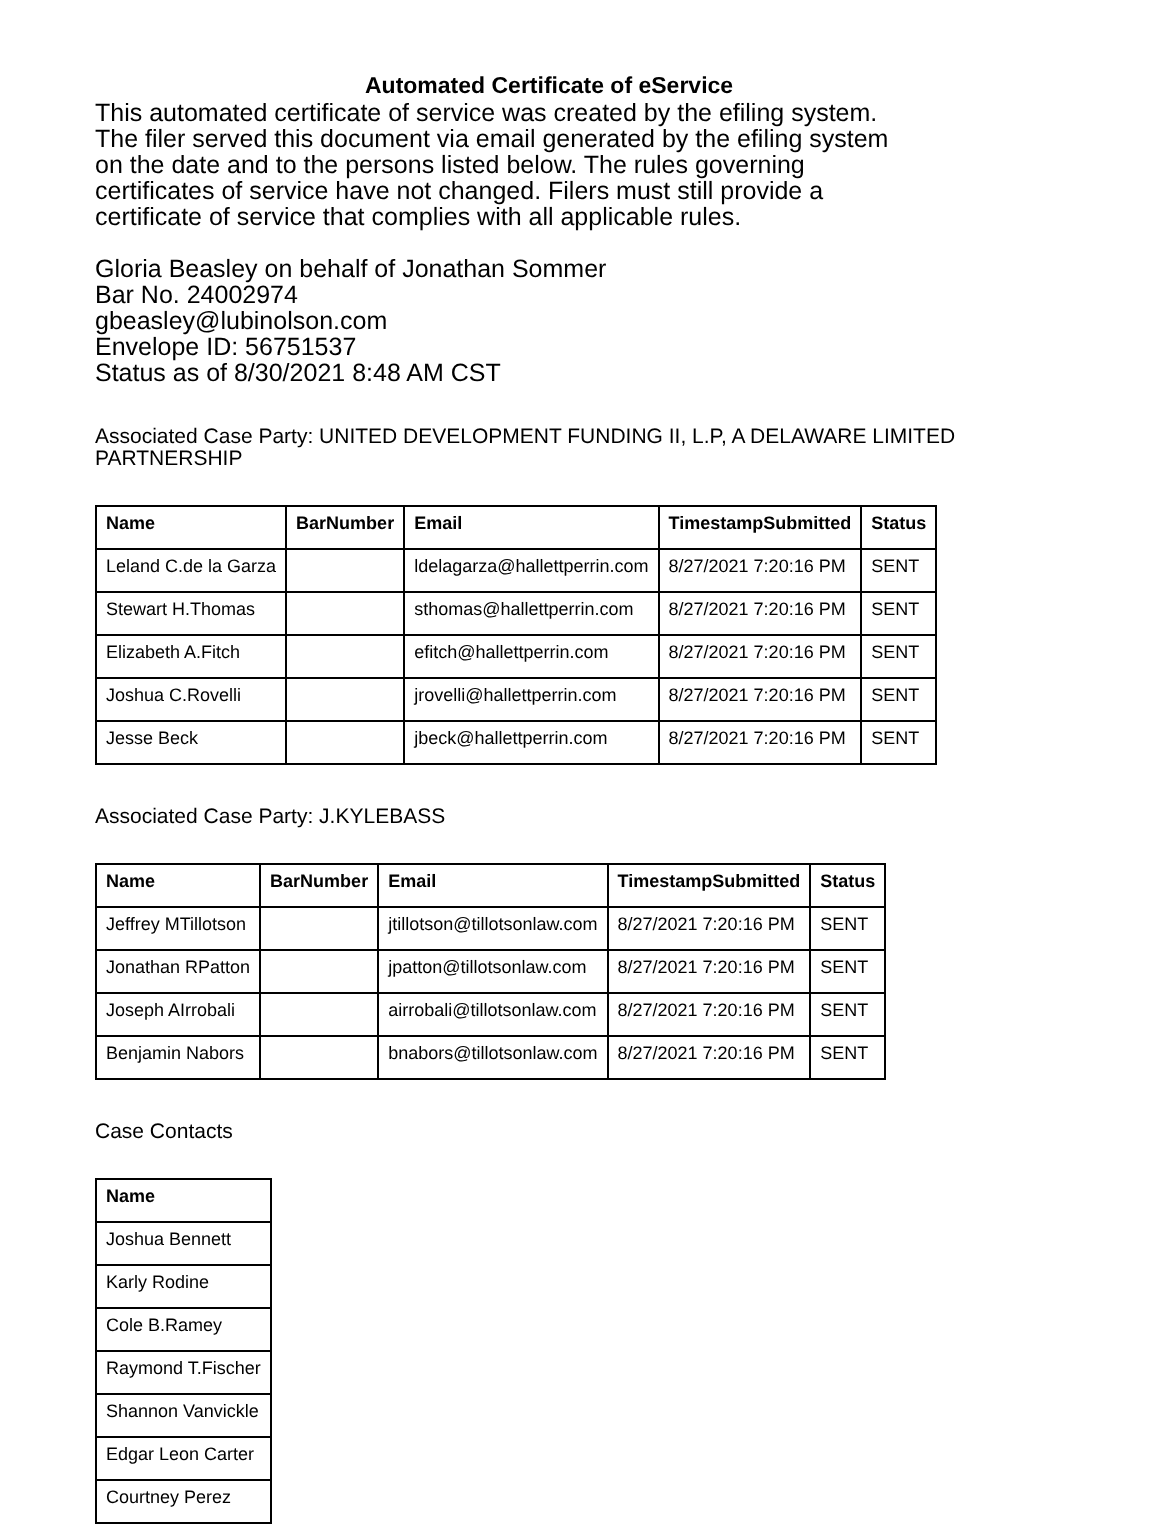Automated Certificate of eService
This automated certificate of service was created by the efiling system.
The filer served this document via email generated by the efiling system
on the date and to the persons listed below. The rules governing
certificates of service have not changed. Filers must still provide a
certificate of service that complies with all applicable rules.
Gloria Beasley on behalf of Jonathan Sommer
Bar No. 24002974
gbeasley@lubinolson.com
Envelope ID: 56751537
Status as of 8/30/2021 8:48 AM CST
Associated Case Party: UNITED DEVELOPMENT FUNDING II, L.P, A DELAWARE LIMITED PARTNERSHIP
| Name | BarNumber | Email | TimestampSubmitted | Status |
| --- | --- | --- | --- | --- |
| Leland C.de la Garza | | ldelagarza@hallettperrin.com | 8/27/2021 7:20:16 PM | SENT |
| Stewart H.Thomas | | sthomas@hallettperrin.com | 8/27/2021 7:20:16 PM | SENT |
| Elizabeth A.Fitch | | efitch@hallettperrin.com | 8/27/2021 7:20:16 PM | SENT |
| Joshua C.Rovelli | | jrovelli@hallettperrin.com | 8/27/2021 7:20:16 PM | SENT |
| Jesse Beck | | jbeck@hallettperrin.com | 8/27/2021 7:20:16 PM | SENT |
Associated Case Party: J.KYLEBASS
| Name | BarNumber | Email | TimestampSubmitted | Status |
| --- | --- | --- | --- | --- |
| Jeffrey MTillotson | | jtillotson@tillotsonlaw.com | 8/27/2021 7:20:16 PM | SENT |
| Jonathan RPatton | | jpatton@tillotsonlaw.com | 8/27/2021 7:20:16 PM | SENT |
| Joseph AIrrobali | | airrobali@tillotsonlaw.com | 8/27/2021 7:20:16 PM | SENT |
| Benjamin Nabors | | bnabors@tillotsonlaw.com | 8/27/2021 7:20:16 PM | SENT |
Case Contacts
| Name |
| --- |
| Joshua Bennett |
| Karly Rodine |
| Cole B.Ramey |
| Raymond T.Fischer |
| Shannon Vanvickle |
| Edgar Leon Carter |
| Courtney Perez |